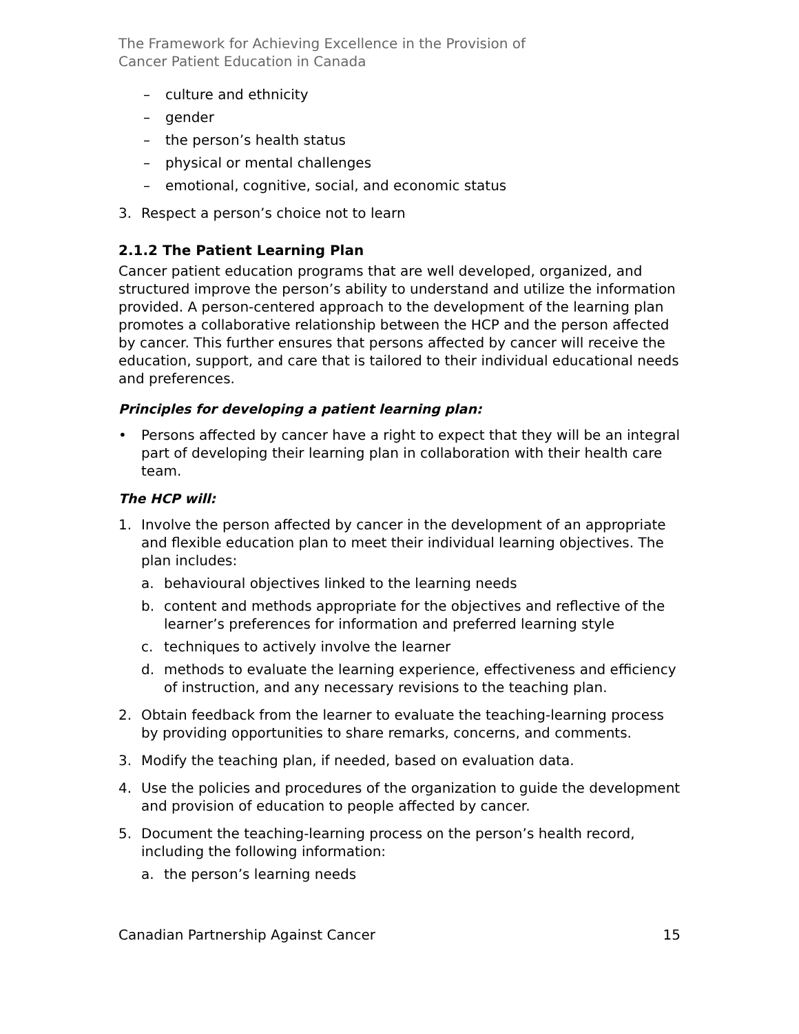The Framework for Achieving Excellence in the Provision of
Cancer Patient Education in Canada
– culture and ethnicity
– gender
– the person’s health status
– physical or mental challenges
– emotional, cognitive, social, and economic status
3. Respect a person’s choice not to learn
2.1.2 The Patient Learning Plan
Cancer patient education programs that are well developed, organized, and structured improve the person’s ability to understand and utilize the information provided. A person-centered approach to the development of the learning plan promotes a collaborative relationship between the HCP and the person affected by cancer. This further ensures that persons affected by cancer will receive the education, support, and care that is tailored to their individual educational needs and preferences.
Principles for developing a patient learning plan:
• Persons affected by cancer have a right to expect that they will be an integral part of developing their learning plan in collaboration with their health care team.
The HCP will:
1. Involve the person affected by cancer in the development of an appropriate and flexible education plan to meet their individual learning objectives. The plan includes:
a. behavioural objectives linked to the learning needs
b. content and methods appropriate for the objectives and reflective of the learner’s preferences for information and preferred learning style
c. techniques to actively involve the learner
d. methods to evaluate the learning experience, effectiveness and efficiency of instruction, and any necessary revisions to the teaching plan.
2. Obtain feedback from the learner to evaluate the teaching-learning process by providing opportunities to share remarks, concerns, and comments.
3. Modify the teaching plan, if needed, based on evaluation data.
4. Use the policies and procedures of the organization to guide the development and provision of education to people affected by cancer.
5. Document the teaching-learning process on the person’s health record, including the following information:
a. the person’s learning needs
Canadian Partnership Against Cancer 15